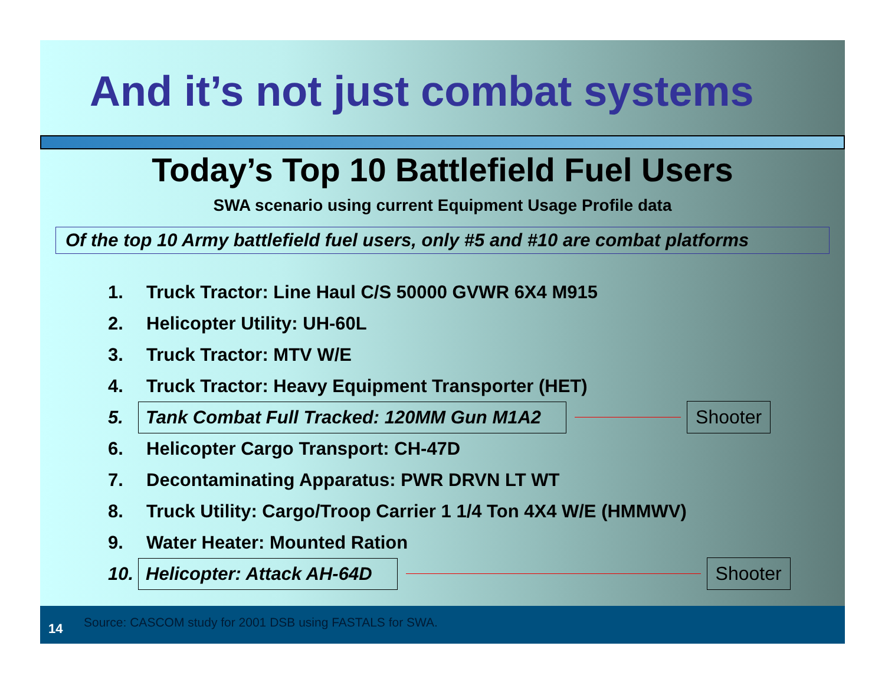And it’s not just combat systems
Today’s Top 10 Battlefield Fuel Users
SWA scenario using current Equipment Usage Profile data
Of the top 10 Army battlefield fuel users, only #5 and #10 are combat platforms
1. Truck Tractor: Line Haul C/S 50000 GVWR 6X4 M915
2. Helicopter Utility: UH-60L
3. Truck Tractor: MTV W/E
4. Truck Tractor: Heavy Equipment Transporter (HET)
5. Tank Combat Full Tracked: 120MM Gun M1A2 Shooter
6. Helicopter Cargo Transport: CH-47D
7. Decontaminating Apparatus: PWR DRVN LT WT
8. Truck Utility: Cargo/Troop Carrier 1 1/4 Ton 4X4 W/E (HMMWV)
9. Water Heater: Mounted Ration
10. Helicopter: Attack AH-64D Shooter
14 Source: CASCOM study for 2001 DSB using FASTALS for SWA.